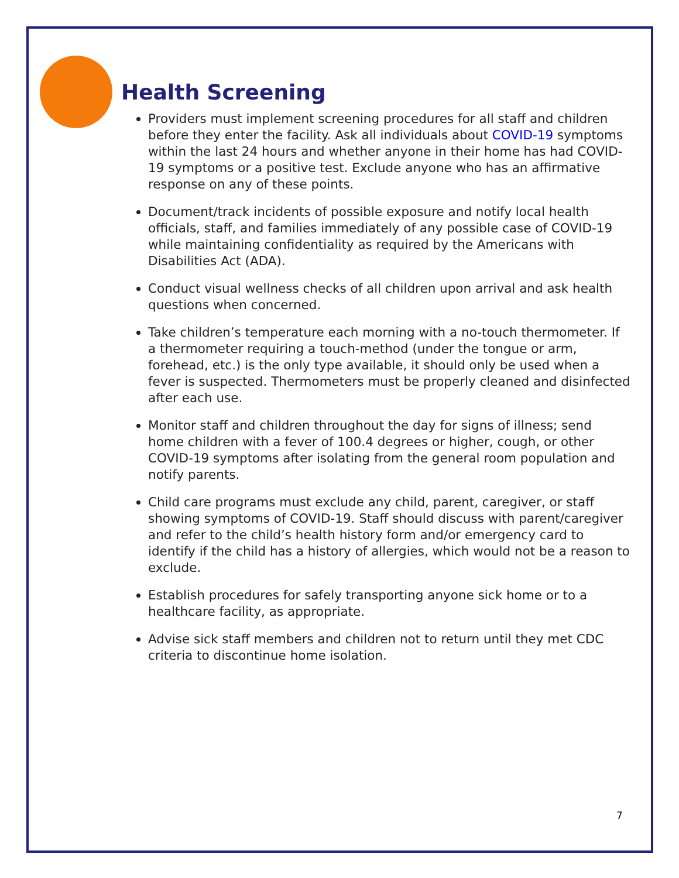Health Screening
Providers must implement screening procedures for all staff and children before they enter the facility. Ask all individuals about COVID-19 symptoms within the last 24 hours and whether anyone in their home has had COVID-19 symptoms or a positive test. Exclude anyone who has an affirmative response on any of these points.
Document/track incidents of possible exposure and notify local health officials, staff, and families immediately of any possible case of COVID-19 while maintaining confidentiality as required by the Americans with Disabilities Act (ADA).
Conduct visual wellness checks of all children upon arrival and ask health questions when concerned.
Take children’s temperature each morning with a no-touch thermometer. If a thermometer requiring a touch-method (under the tongue or arm, forehead, etc.) is the only type available, it should only be used when a fever is suspected. Thermometers must be properly cleaned and disinfected after each use.
Monitor staff and children throughout the day for signs of illness; send home children with a fever of 100.4 degrees or higher, cough, or other COVID-19 symptoms after isolating from the general room population and notify parents.
Child care programs must exclude any child, parent, caregiver, or staff showing symptoms of COVID-19. Staff should discuss with parent/caregiver and refer to the child’s health history form and/or emergency card to identify if the child has a history of allergies, which would not be a reason to exclude.
Establish procedures for safely transporting anyone sick home or to a healthcare facility, as appropriate.
Advise sick staff members and children not to return until they met CDC criteria to discontinue home isolation.
7